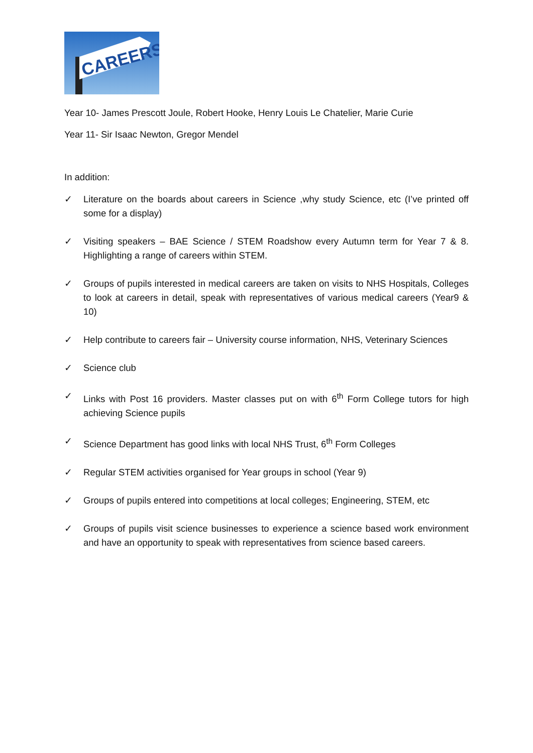CAREERS
Year 10- James Prescott Joule, Robert Hooke, Henry Louis Le Chatelier, Marie Curie
Year 11- Sir Isaac Newton, Gregor Mendel
In addition:
✓ Literature on the boards about careers in Science ,why study Science, etc (I’ve printed off some for a display)
✓ Visiting speakers – BAE Science / STEM Roadshow every Autumn term for Year 7 & 8. Highlighting a range of careers within STEM.
✓ Groups of pupils interested in medical careers are taken on visits to NHS Hospitals, Colleges to look at careers in detail, speak with representatives of various medical careers (Year9 & 10)
✓ Help contribute to careers fair – University course information, NHS, Veterinary Sciences
✓ Science club
✓ Links with Post 16 providers. Master classes put on with 6<sup>th</sup> Form College tutors for high achieving Science pupils
✓ Science Department has good links with local NHS Trust, 6<sup>th</sup> Form Colleges
✓ Regular STEM activities organised for Year groups in school (Year 9)
✓ Groups of pupils entered into competitions at local colleges; Engineering, STEM, etc
✓ Groups of pupils visit science businesses to experience a science based work environment and have an opportunity to speak with representatives from science based careers.